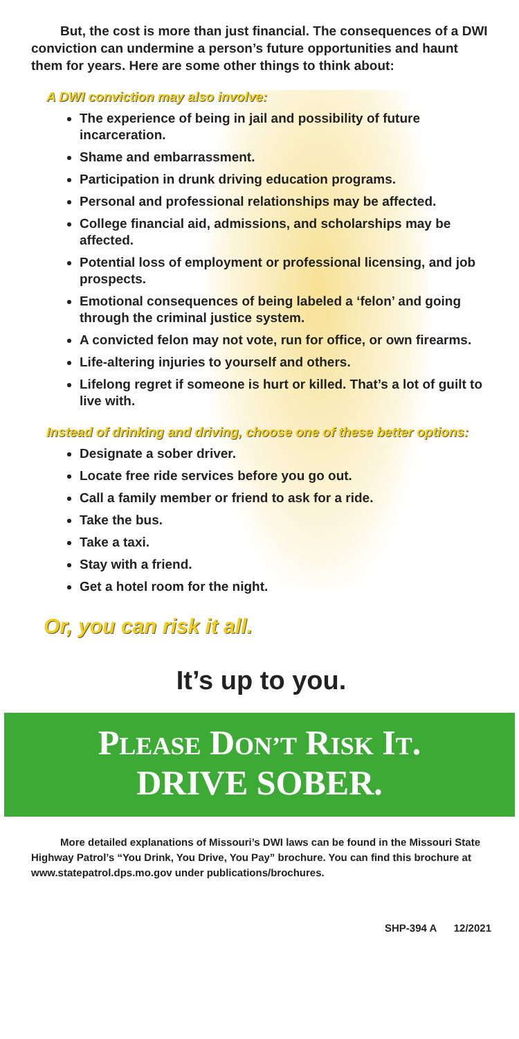But, the cost is more than just financial. The consequences of a DWI conviction can undermine a person’s future opportunities and haunt them for years. Here are some other things to think about:
A DWI conviction may also involve:
The experience of being in jail and possibility of future incarceration.
Shame and embarrassment.
Participation in drunk driving education programs.
Personal and professional relationships may be affected.
College financial aid, admissions, and scholarships may be affected.
Potential loss of employment or professional licensing, and job prospects.
Emotional consequences of being labeled a ‘felon’ and going through the criminal justice system.
A convicted felon may not vote, run for office, or own firearms.
Life-altering injuries to yourself and others.
Lifelong regret if someone is hurt or killed. That’s a lot of guilt to live with.
Instead of drinking and driving, choose one of these better options:
Designate a sober driver.
Locate free ride services before you go out.
Call a family member or friend to ask for a ride.
Take the bus.
Take a taxi.
Stay with a friend.
Get a hotel room for the night.
Or, you can risk it all.
It’s up to you.
PLEASE DON’T RISK IT.
DRIVE SOBER.
More detailed explanations of Missouri’s DWI laws can be found in the Missouri State Highway Patrol’s “You Drink, You Drive, You Pay” brochure. You can find this brochure at www.statepatrol.dps.mo.gov under publications/brochures.
SHP-394 A 12/2021